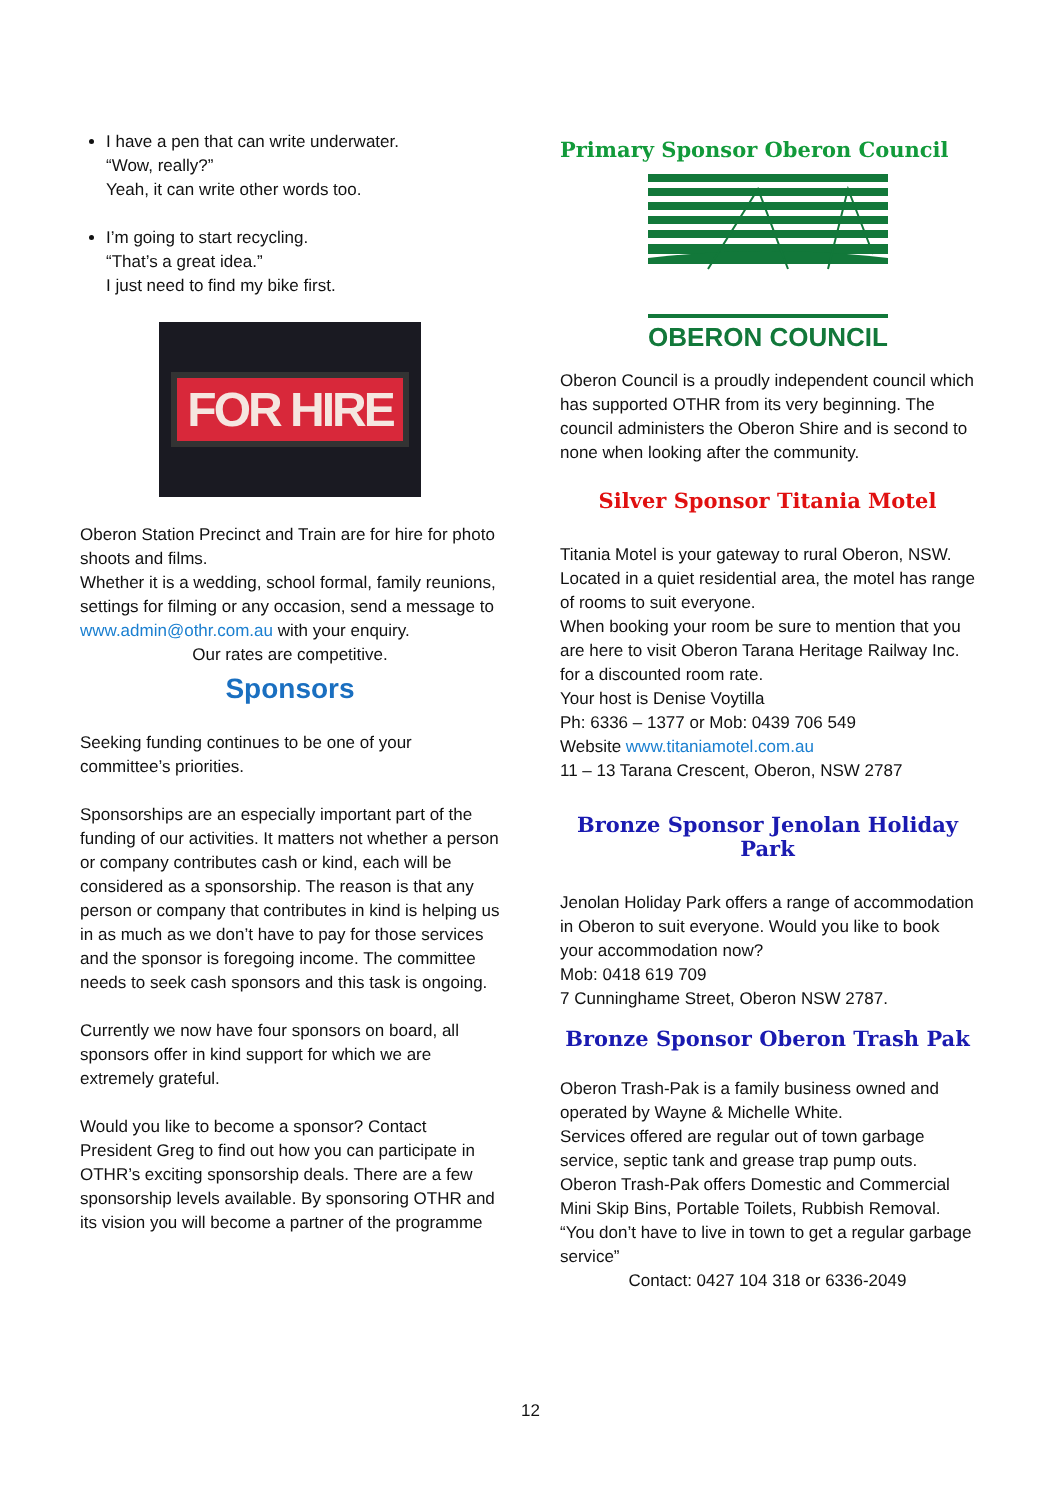I have a pen that can write underwater.
“Wow, really?”
Yeah, it can write other words too.
I’m going to start recycling.
“That’s a great idea.”
I just need to find my bike first.
FOR HIRE
Oberon Station Precinct and Train are for hire for photo shoots and films.
Whether it is a wedding, school formal, family reunions, settings for filming or any occasion, send a message to www.admin@othr.com.au with your enquiry.
Our rates are competitive.
Sponsors
Seeking funding continues to be one of your committee’s priorities.
Sponsorships are an especially important part of the funding of our activities. It matters not whether a person or company contributes cash or kind, each will be considered as a sponsorship. The reason is that any person or company that contributes in kind is helping us in as much as we don’t have to pay for those services and the sponsor is foregoing income. The committee needs to seek cash sponsors and this task is ongoing.
Currently we now have four sponsors on board, all sponsors offer in kind support for which we are extremely grateful.
Would you like to become a sponsor? Contact President Greg to find out how you can participate in OTHR’s exciting sponsorship deals. There are a few sponsorship levels available. By sponsoring OTHR and its vision you will become a partner of the programme
Primary Sponsor Oberon Council
OBERON COUNCIL
Oberon Council is a proudly independent council which has supported OTHR from its very beginning. The council administers the Oberon Shire and is second to none when looking after the community.
Silver Sponsor Titania Motel
Titania Motel is your gateway to rural Oberon, NSW.
Located in a quiet residential area, the motel has range of rooms to suit everyone.
When booking your room be sure to mention that you are here to visit Oberon Tarana Heritage Railway Inc. for a discounted room rate.
Your host is Denise Voytilla
Ph: 6336 – 1377 or Mob: 0439 706 549
Website www.titaniamotel.com.au
11 – 13 Tarana Crescent, Oberon, NSW 2787
Bronze Sponsor Jenolan Holiday Park
Jenolan Holiday Park offers a range of accommodation in Oberon to suit everyone. Would you like to book your accommodation now?
Mob: 0418 619 709
7 Cunninghame Street, Oberon NSW 2787.
Bronze Sponsor Oberon Trash Pak
Oberon Trash-Pak is a family business owned and operated by Wayne & Michelle White.
Services offered are regular out of town garbage service, septic tank and grease trap pump outs.
Oberon Trash-Pak offers Domestic and Commercial Mini Skip Bins, Portable Toilets, Rubbish Removal.
“You don’t have to live in town to get a regular garbage service”
Contact: 0427 104 318 or 6336-2049
12